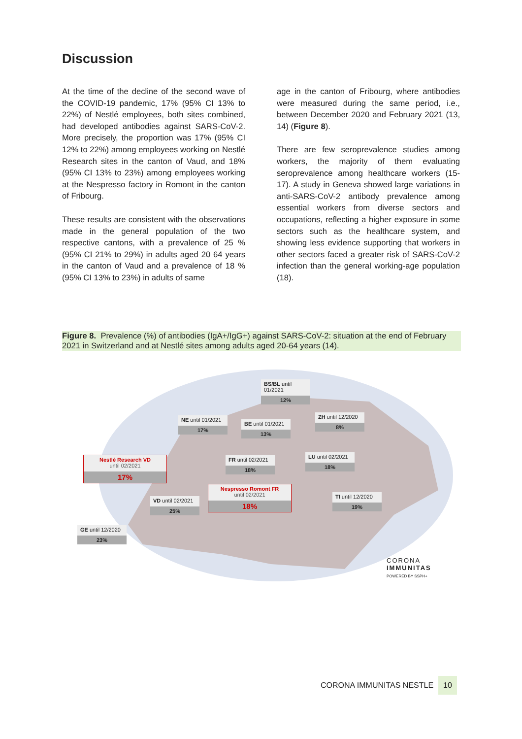Discussion
At the time of the decline of the second wave of the COVID-19 pandemic, 17% (95% CI 13% to 22%) of Nestlé employees, both sites combined, had developed antibodies against SARS-CoV-2. More precisely, the proportion was 17% (95% CI 12% to 22%) among employees working on Nestlé Research sites in the canton of Vaud, and 18% (95% CI 13% to 23%) among employees working at the Nespresso factory in Romont in the canton of Fribourg.
These results are consistent with the observations made in the general population of the two respective cantons, with a prevalence of 25 % (95% CI 21% to 29%) in adults aged 20 64 years in the canton of Vaud and a prevalence of 18 % (95% CI 13% to 23%) in adults of same
age in the canton of Fribourg, where antibodies were measured during the same period, i.e., between December 2020 and February 2021 (13, 14) (Figure 8).
There are few seroprevalence studies among workers, the majority of them evaluating seroprevalence among healthcare workers (15-17). A study in Geneva showed large variations in anti-SARS-CoV-2 antibody prevalence among essential workers from diverse sectors and occupations, reflecting a higher exposure in some sectors such as the healthcare system, and showing less evidence supporting that workers in other sectors faced a greater risk of SARS-CoV-2 infection than the general working-age population (18).
Figure 8. Prevalence (%) of antibodies (IgA+/IgG+) against SARS-CoV-2: situation at the end of February 2021 in Switzerland and at Nestlé sites among adults aged 20-64 years (14).
BS/BL until 01/2021
12%
NE until 01/2021
17%
BE until 01/2021
13%
ZH until 12/2020
8%
Nestlé Research VD
until 02/2021
17%
FR until 02/2021
18%
LU until 02/2021
18%
Nespresso Romont FR
until 02/2021
18%
VD until 02/2021
25%
TI until 12/2020
19%
GE until 12/2020
23%
CORONA
IMMUNITAS
POWERED BY SSPH+
CORONA IMMUNITAS NESTLE 10